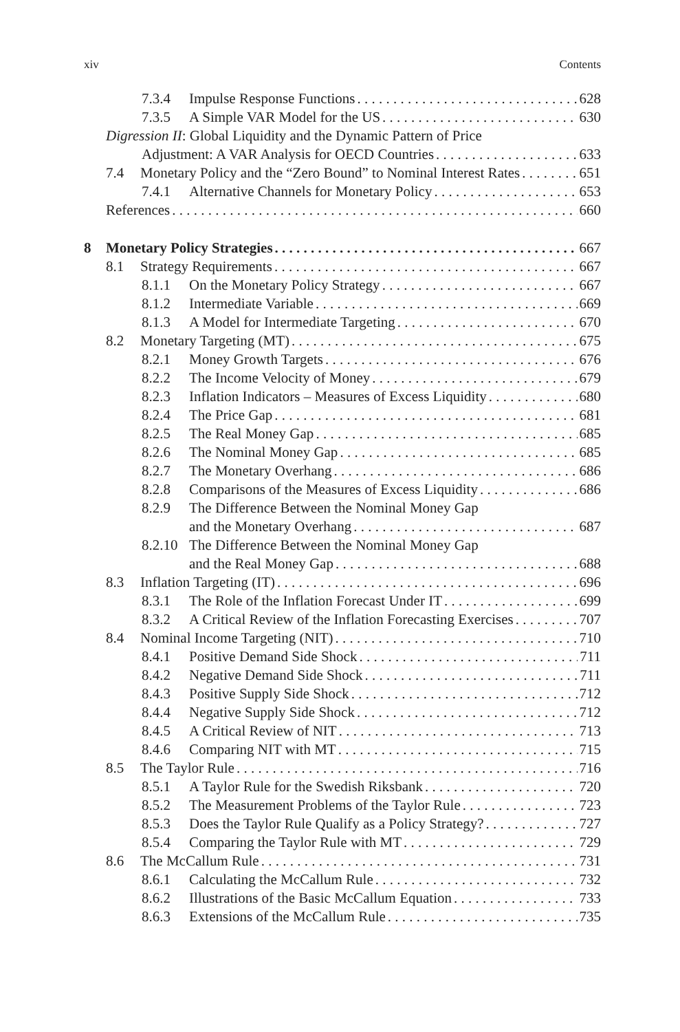xiv Contents
7.3.4 Impulse Response Functions 628
7.3.5 A Simple VAR Model for the US 630
Digression II: Global Liquidity and the Dynamic Pattern of Price
Adjustment: A VAR Analysis for OECD Countries 633
7.4 Monetary Policy and the “Zero Bound” to Nominal Interest Rates 651
7.4.1 Alternative Channels for Monetary Policy 653
References 660
8 Monetary Policy Strategies 667
8.1 Strategy Requirements 667
8.1.1 On the Monetary Policy Strategy 667
8.1.2 Intermediate Variable 669
8.1.3 A Model for Intermediate Targeting 670
8.2 Monetary Targeting (MT) 675
8.2.1 Money Growth Targets 676
8.2.2 The Income Velocity of Money 679
8.2.3 Inflation Indicators – Measures of Excess Liquidity 680
8.2.4 The Price Gap 681
8.2.5 The Real Money Gap 685
8.2.6 The Nominal Money Gap 685
8.2.7 The Monetary Overhang 686
8.2.8 Comparisons of the Measures of Excess Liquidity 686
8.2.9 The Difference Between the Nominal Money Gap
and the Monetary Overhang 687
8.2.10 The Difference Between the Nominal Money Gap
and the Real Money Gap 688
8.3 Inflation Targeting (IT) 696
8.3.1 The Role of the Inflation Forecast Under IT 699
8.3.2 A Critical Review of the Inflation Forecasting Exercises 707
8.4 Nominal Income Targeting (NIT) 710
8.4.1 Positive Demand Side Shock 711
8.4.2 Negative Demand Side Shock 711
8.4.3 Positive Supply Side Shock 712
8.4.4 Negative Supply Side Shock 712
8.4.5 A Critical Review of NIT 713
8.4.6 Comparing NIT with MT 715
8.5 The Taylor Rule 716
8.5.1 A Taylor Rule for the Swedish Riksbank 720
8.5.2 The Measurement Problems of the Taylor Rule 723
8.5.3 Does the Taylor Rule Qualify as a Policy Strategy? 727
8.5.4 Comparing the Taylor Rule with MT 729
8.6 The McCallum Rule 731
8.6.1 Calculating the McCallum Rule 732
8.6.2 Illustrations of the Basic McCallum Equation 733
8.6.3 Extensions of the McCallum Rule 735